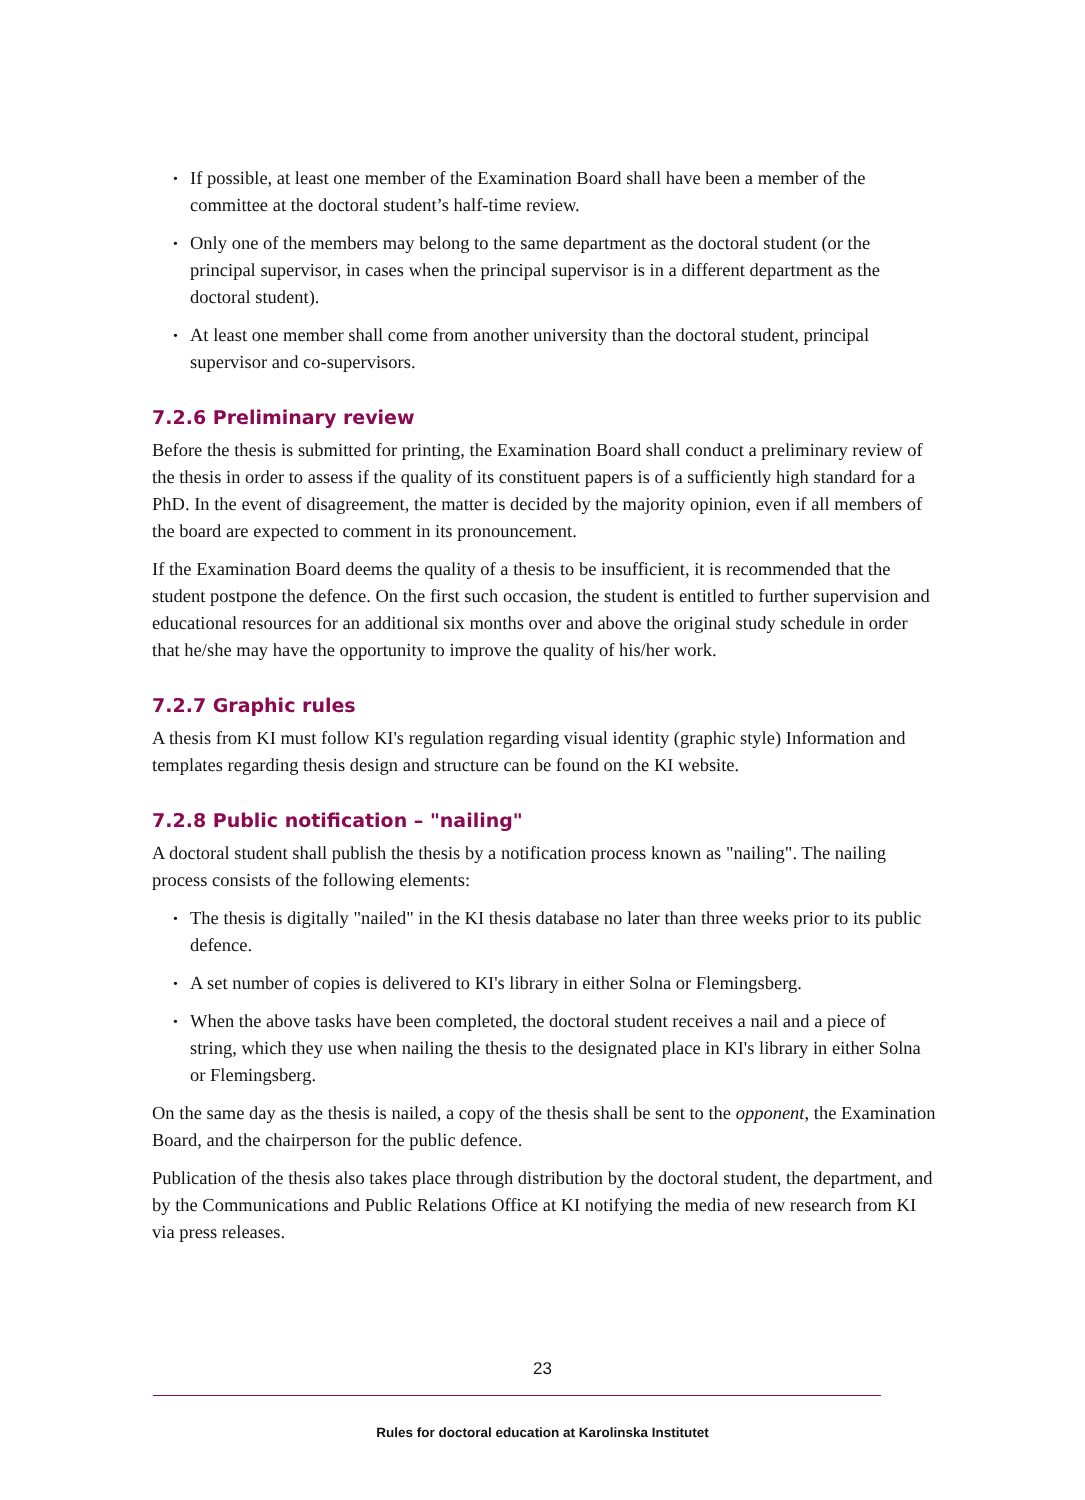• If possible, at least one member of the Examination Board shall have been a member of the committee at the doctoral student’s half-time review.
• Only one of the members may belong to the same department as the doctoral student (or the principal supervisor, in cases when the principal supervisor is in a different department as the doctoral student).
• At least one member shall come from another university than the doctoral student, principal supervisor and co-supervisors.
7.2.6 Preliminary review
Before the thesis is submitted for printing, the Examination Board shall conduct a preliminary review of the thesis in order to assess if the quality of its constituent papers is of a sufficiently high standard for a PhD. In the event of disagreement, the matter is decided by the majority opinion, even if all members of the board are expected to comment in its pronouncement.
If the Examination Board deems the quality of a thesis to be insufficient, it is recommended that the student postpone the defence. On the first such occasion, the student is entitled to further supervision and educational resources for an additional six months over and above the original study schedule in order that he/she may have the opportunity to improve the quality of his/her work.
7.2.7 Graphic rules
A thesis from KI must follow KI's regulation regarding visual identity (graphic style) Information and templates regarding thesis design and structure can be found on the KI website.
7.2.8 Public notification – "nailing"
A doctoral student shall publish the thesis by a notification process known as "nailing". The nailing process consists of the following elements:
• The thesis is digitally "nailed" in the KI thesis database no later than three weeks prior to its public defence.
• A set number of copies is delivered to KI's library in either Solna or Flemingsberg.
• When the above tasks have been completed, the doctoral student receives a nail and a piece of string, which they use when nailing the thesis to the designated place in KI's library in either Solna or Flemingsberg.
On the same day as the thesis is nailed, a copy of the thesis shall be sent to the opponent, the Examination Board, and the chairperson for the public defence.
Publication of the thesis also takes place through distribution by the doctoral student, the department, and by the Communications and Public Relations Office at KI notifying the media of new research from KI via press releases.
23
Rules for doctoral education at Karolinska Institutet